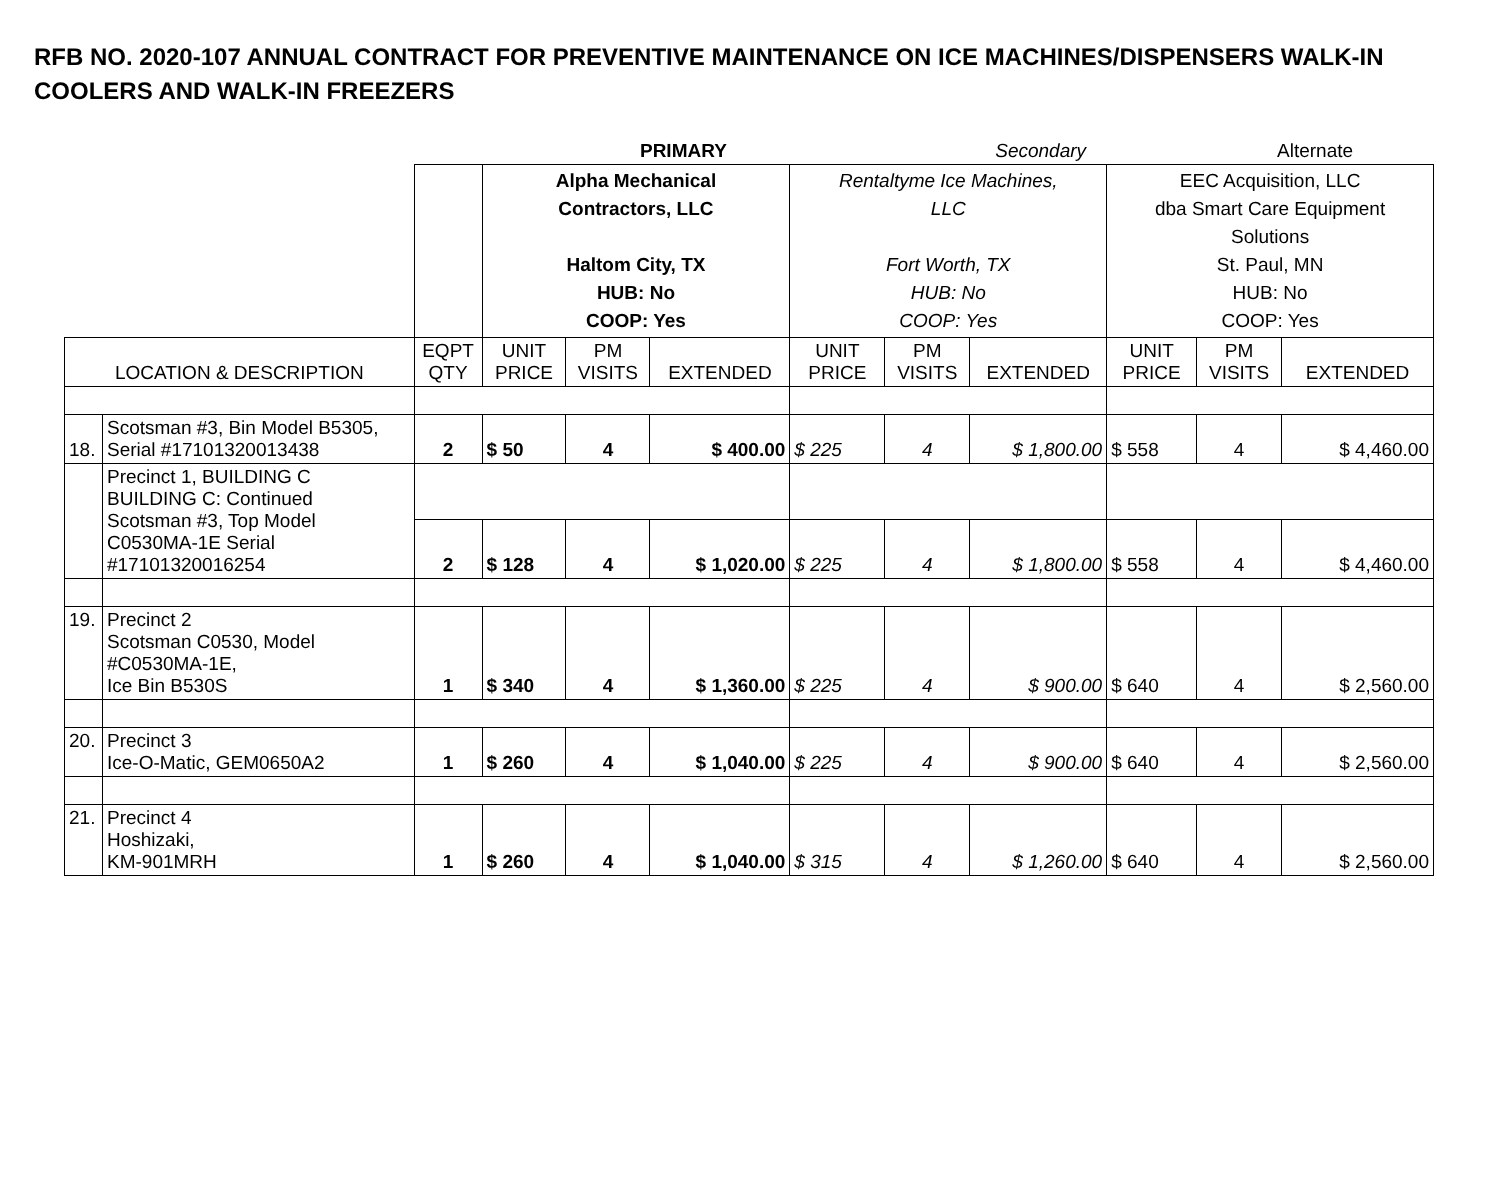RFB NO. 2020-107 ANNUAL CONTRACT FOR PREVENTIVE MAINTENANCE ON ICE MACHINES/DISPENSERS WALK-IN COOLERS AND WALK-IN FREEZERS
| | | | PRIMARY | | | | Secondary | | | Alternate | |
| | | | Alpha Mechanical Contractors, LLC Haltom City, TX HUB: No COOP: Yes | | | Rentaltyme Ice Machines, LLC Fort Worth, TX HUB: No COOP: Yes | | | EEC Acquisition, LLC dba Smart Care Equipment Solutions St. Paul, MN HUB: No COOP: Yes | | |
| LOCATION & DESCRIPTION | | EQPT QTY | UNIT PRICE | PM VISITS | EXTENDED | UNIT PRICE | PM VISITS | EXTENDED | UNIT PRICE | PM VISITS | EXTENDED |
| 18. | Scotsman #3, Bin Model B5305, Serial #17101320013438 | 2 | $ 50 | 4 | $ 400.00 | $ 225 | 4 | $ 1,800.00 | $ 558 | 4 | $ 4,460.00 |
| | Precinct 1, BUILDING C BUILDING C: Continued Scotsman #3, Top Model C0530MA-1E Serial #17101320016254 | | | | | | | | | | |
| | | 2 | $ 128 | 4 | $ 1,020.00 | $ 225 | 4 | $ 1,800.00 | $ 558 | 4 | $ 4,460.00 |
| 19. | Precinct 2 Scotsman C0530, Model #C0530MA-1E, Ice Bin B530S | 1 | $ 340 | 4 | $ 1,360.00 | $ 225 | 4 | $ 900.00 | $ 640 | 4 | $ 2,560.00 |
| 20. | Precinct 3 Ice-O-Matic, GEM0650A2 | 1 | $ 260 | 4 | $ 1,040.00 | $ 225 | 4 | $ 900.00 | $ 640 | 4 | $ 2,560.00 |
| 21. | Precinct 4 Hoshizaki, KM-901MRH | 1 | $ 260 | 4 | $ 1,040.00 | $ 315 | 4 | $ 1,260.00 | $ 640 | 4 | $ 2,560.00 |